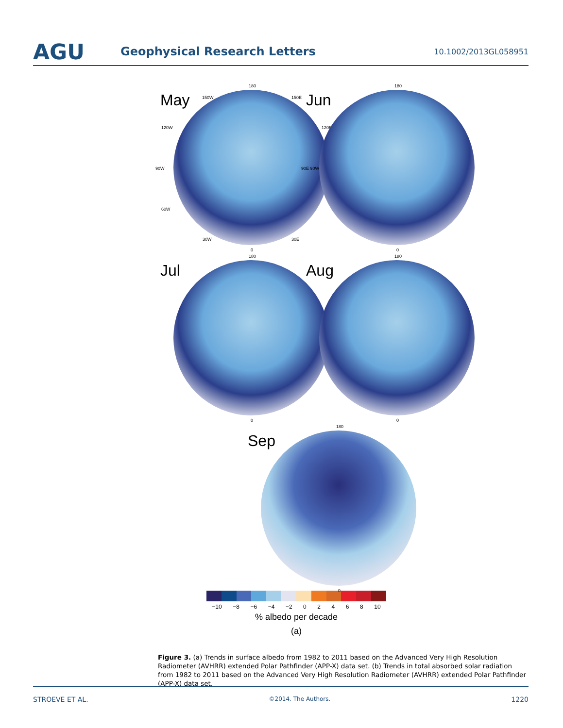AGU
Geophysical Research Letters
10.1002/2013GL058951
May
180
150W 150E
120W 120E
90W
60W
30W 30E
0
Jun
180
90E 90W
0
Jul
180
0
Aug
180
0
Sep
180
0
−10 −8 −6 −4 −2 02468 10
% albedo per decade
(a)
Figure 3. (a) Trends in surface albedo from 1982 to 2011 based on the Advanced Very High Resolution Radiometer (AVHRR) extended Polar Pathfinder (APP-X) data set. (b) Trends in total absorbed solar radiation from 1982 to 2011 based on the Advanced Very High Resolution Radiometer (AVHRR) extended Polar Pathfinder (APP-X) data set.
STROEVE ET AL. ©2014. The Authors. 1220